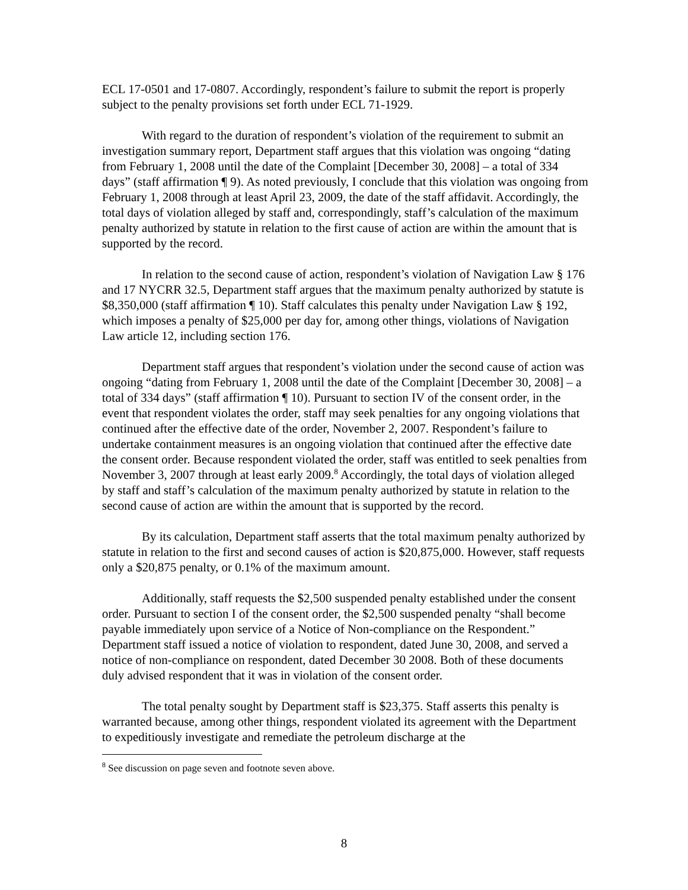ECL 17-0501 and 17-0807. Accordingly, respondent’s failure to submit the report is properly subject to the penalty provisions set forth under ECL 71-1929.
With regard to the duration of respondent’s violation of the requirement to submit an investigation summary report, Department staff argues that this violation was ongoing “dating from February 1, 2008 until the date of the Complaint [December 30, 2008] – a total of 334 days” (staff affirmation ¶ 9). As noted previously, I conclude that this violation was ongoing from February 1, 2008 through at least April 23, 2009, the date of the staff affidavit. Accordingly, the total days of violation alleged by staff and, correspondingly, staff’s calculation of the maximum penalty authorized by statute in relation to the first cause of action are within the amount that is supported by the record.
In relation to the second cause of action, respondent’s violation of Navigation Law § 176 and 17 NYCRR 32.5, Department staff argues that the maximum penalty authorized by statute is $8,350,000 (staff affirmation ¶ 10). Staff calculates this penalty under Navigation Law § 192, which imposes a penalty of $25,000 per day for, among other things, violations of Navigation Law article 12, including section 176.
Department staff argues that respondent’s violation under the second cause of action was ongoing “dating from February 1, 2008 until the date of the Complaint [December 30, 2008] – a total of 334 days” (staff affirmation ¶ 10). Pursuant to section IV of the consent order, in the event that respondent violates the order, staff may seek penalties for any ongoing violations that continued after the effective date of the order, November 2, 2007. Respondent’s failure to undertake containment measures is an ongoing violation that continued after the effective date the consent order. Because respondent violated the order, staff was entitled to seek penalties from November 3, 2007 through at least early 2009.<sup>8</sup> Accordingly, the total days of violation alleged by staff and staff’s calculation of the maximum penalty authorized by statute in relation to the second cause of action are within the amount that is supported by the record.
By its calculation, Department staff asserts that the total maximum penalty authorized by statute in relation to the first and second causes of action is $20,875,000. However, staff requests only a $20,875 penalty, or 0.1% of the maximum amount.
Additionally, staff requests the $2,500 suspended penalty established under the consent order. Pursuant to section I of the consent order, the $2,500 suspended penalty “shall become payable immediately upon service of a Notice of Non-compliance on the Respondent.” Department staff issued a notice of violation to respondent, dated June 30, 2008, and served a notice of non-compliance on respondent, dated December 30 2008. Both of these documents duly advised respondent that it was in violation of the consent order.
The total penalty sought by Department staff is $23,375. Staff asserts this penalty is warranted because, among other things, respondent violated its agreement with the Department to expeditiously investigate and remediate the petroleum discharge at the
<sup>8</sup> See discussion on page seven and footnote seven above.
8